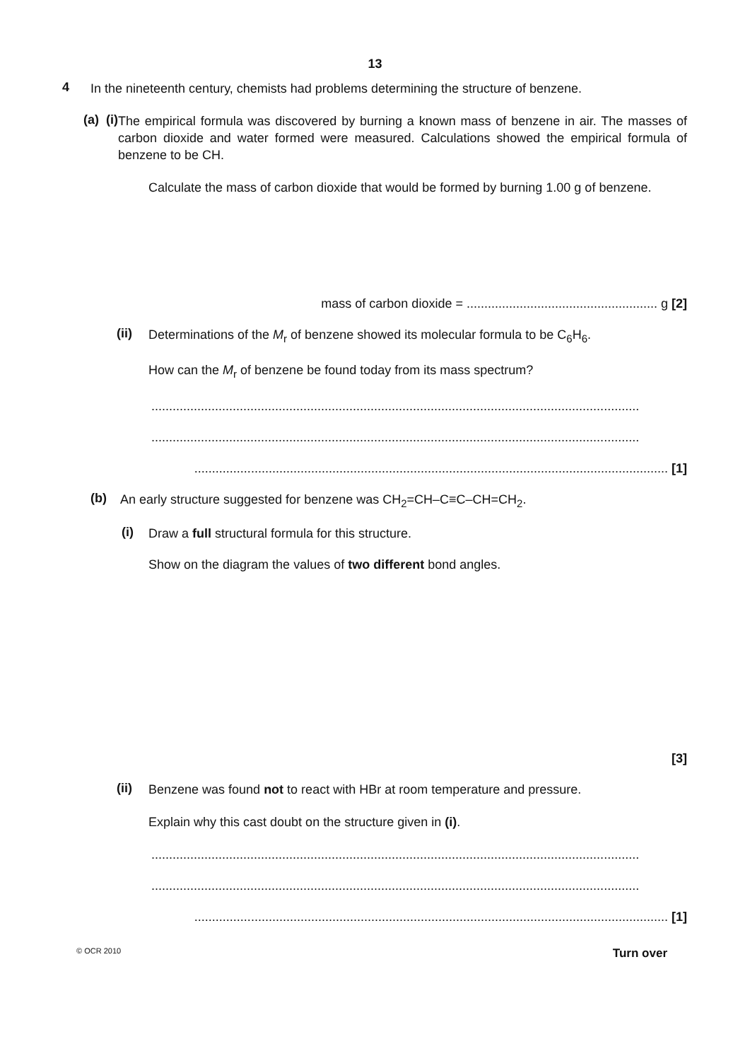13
4
In the nineteenth century, chemists had problems determining the structure of benzene.
(a) (i)
The empirical formula was discovered by burning a known mass of benzene in air. The masses of carbon dioxide and water formed were measured. Calculations showed the empirical formula of benzene to be CH.
Calculate the mass of carbon dioxide that would be formed by burning 1.00 g of benzene.
mass of carbon dioxide = ...................................................... g [2]
(ii)
Determinations of the M<sub>r</sub> of benzene showed its molecular formula to be C<sub>6</sub>H<sub>6</sub>.
How can the M<sub>r</sub> of benzene be found today from its mass spectrum?
..........................................................................................................................................
..........................................................................................................................................
...................................................................................................................................... [1]
(b)
An early structure suggested for benzene was CH<sub>2</sub>=CH–C≡C–CH=CH<sub>2</sub>.
(i)
Draw a full structural formula for this structure.
Show on the diagram the values of two different bond angles.
[3]
(ii)
Benzene was found not to react with HBr at room temperature and pressure.
Explain why this cast doubt on the structure given in (i).
..........................................................................................................................................
..........................................................................................................................................
...................................................................................................................................... [1]
© OCR 2010 Turn over